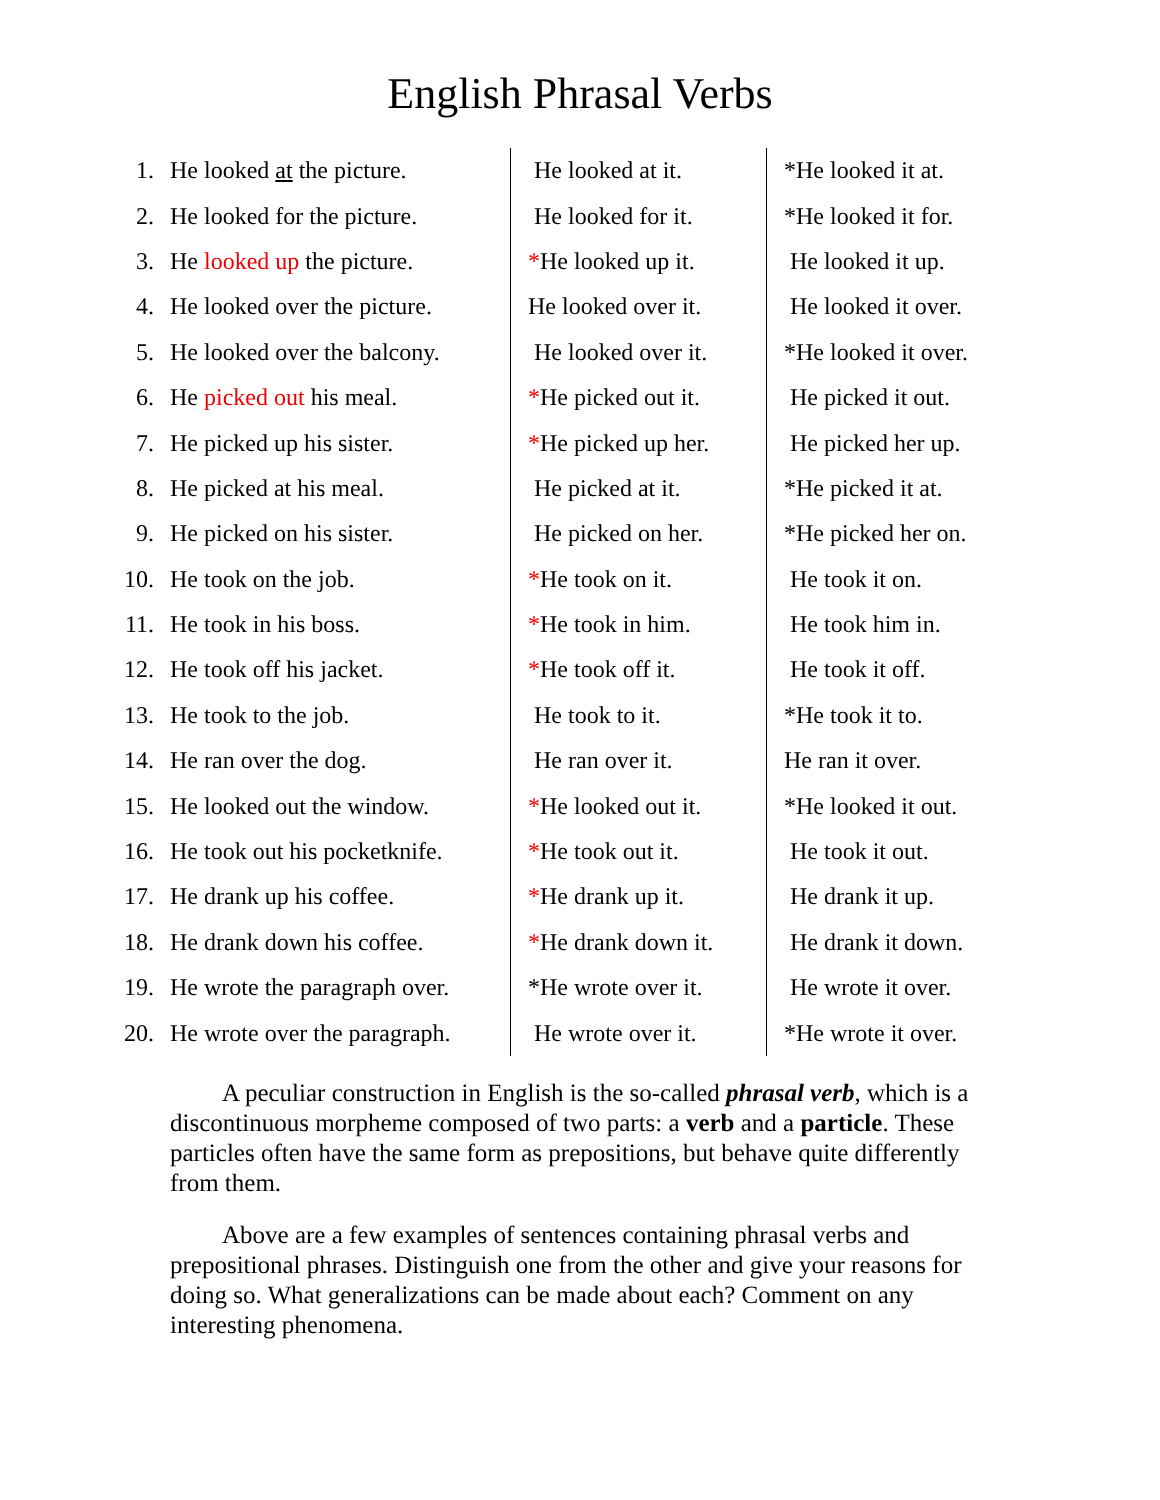English Phrasal Verbs
| 1. | He looked at the picture. | He looked at it. | *He looked it at. |
| 2. | He looked for the picture. | He looked for it. | *He looked it for. |
| 3. | He looked up the picture. | * He looked up it. | He looked it up. |
| 4. | He looked over the picture. | He looked over it. | He looked it over. |
| 5. | He looked over the balcony. | He looked over it. | *He looked it over. |
| 6. | He picked out his meal. | * He picked out it. | He picked it out. |
| 7. | He picked up his sister. | * He picked up her. | He picked her up. |
| 8. | He picked at his meal. | He picked at it. | *He picked it at. |
| 9. | He picked on his sister. | He picked on her. | *He picked her on. |
| 10. | He took on the job. | * He took on it. | He took it on. |
| 11. | He took in his boss. | * He took in him. | He took him in. |
| 12. | He took off his jacket. | * He took off it. | He took it off. |
| 13. | He took to the job. | He took to it. | *He took it to. |
| 14. | He ran over the dog. | He ran over it. | He ran it over. |
| 15. | He looked out the window. | * He looked out it. | *He looked it out. |
| 16. | He took out his pocketknife. | * He took out it. | He took it out. |
| 17. | He drank up his coffee. | * He drank up it. | He drank it up. |
| 18. | He drank down his coffee. | * He drank down it. | He drank it down. |
| 19. | He wrote the paragraph over. | *He wrote over it. | He wrote it over. |
| 20. | He wrote over the paragraph. | He wrote over it. | *He wrote it over. |
A peculiar construction in English is the so-called phrasal verb, which is a discontinuous morpheme composed of two parts: a verb and a particle. These particles often have the same form as prepositions, but behave quite differently from them.
Above are a few examples of sentences containing phrasal verbs and prepositional phrases. Distinguish one from the other and give your reasons for doing so. What generalizations can be made about each? Comment on any interesting phenomena.